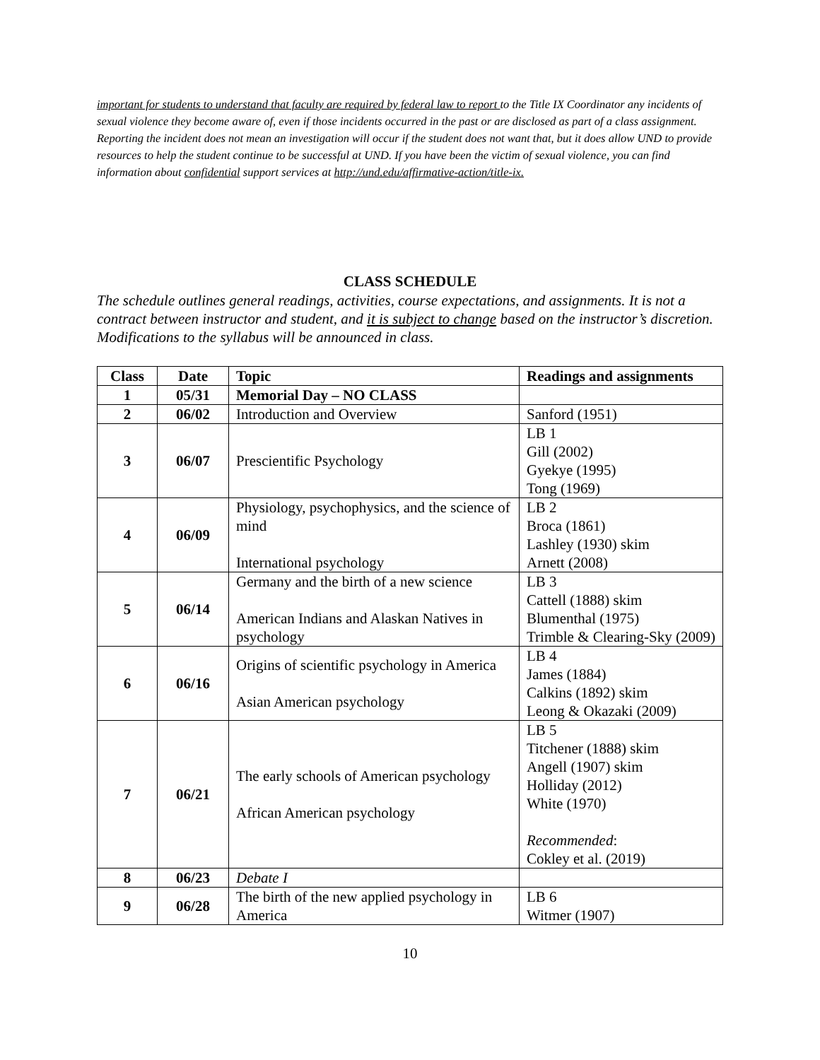important for students to understand that faculty are required by federal law to report to the Title IX Coordinator any incidents of sexual violence they become aware of, even if those incidents occurred in the past or are disclosed as part of a class assignment. Reporting the incident does not mean an investigation will occur if the student does not want that, but it does allow UND to provide resources to help the student continue to be successful at UND. If you have been the victim of sexual violence, you can find information about confidential support services at http://und.edu/affirmative-action/title-ix.
CLASS SCHEDULE
The schedule outlines general readings, activities, course expectations, and assignments. It is not a contract between instructor and student, and it is subject to change based on the instructor’s discretion. Modifications to the syllabus will be announced in class.
| Class | Date | Topic | Readings and assignments |
| --- | --- | --- | --- |
| 1 | 05/31 | Memorial Day – NO CLASS | |
| 2 | 06/02 | Introduction and Overview | Sanford (1951) |
| 3 | 06/07 | Prescientific Psychology | LB 1 Gill (2002) Gyekye (1995) Tong (1969) |
| 4 | 06/09 | Physiology, psychophysics, and the science of mind International psychology | LB 2 Broca (1861) Lashley (1930) skim Arnett (2008) |
| 5 | 06/14 | Germany and the birth of a new science American Indians and Alaskan Natives in psychology | LB 3 Cattell (1888) skim Blumenthal (1975) Trimble & Clearing-Sky (2009) |
| 6 | 06/16 | Origins of scientific psychology in America Asian American psychology | LB 4 James (1884) Calkins (1892) skim Leong & Okazaki (2009) |
| 7 | 06/21 | The early schools of American psychology African American psychology | LB 5 Titchener (1888) skim Angell (1907) skim Holliday (2012) White (1970) Recommended : Cokley et al. (2019) |
| 8 | 06/23 | Debate I | |
| 9 | 06/28 | The birth of the new applied psychology in America | LB 6 Witmer (1907) |
10